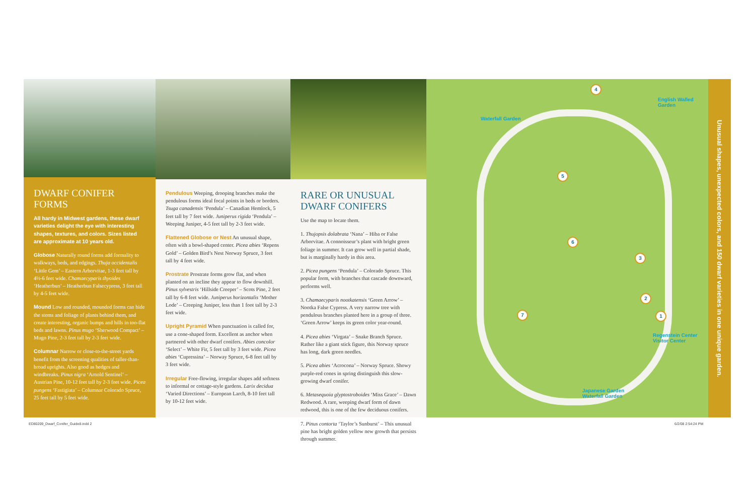DWARF CONIFER FORMS
All hardy in Midwest gardens, these dwarf varieties delight the eye with interesting shapes, textures, and colors. Sizes listed are approximate at 10 years old.
Globose Naturally round forms add formality to walkways, beds, and edgings. Thuja occidentalis ‘Little Gem’ – Eastern Arborvitae, 1-3 feet tall by 4½-6 feet wide. Chamaecyparis thyoides ‘Heatherbun’ – Heatherbun Falsecypress, 3 feet tall by 4-5 feet wide.
Mound Low and rounded, mounded forms can hide the stems and foliage of plants behind them, and create interesting, organic bumps and hills in too-flat beds and lawns. Pinus mugo ‘Sherwood Compact’ – Mugo Pine, 2-3 feet tall by 2-3 feet wide.
Columnar Narrow or close-to-the-street yards benefit from the screening qualities of taller-than-broad uprights. Also good as hedges and windbreaks. Pinus nigra ‘Arnold Sentinel’ – Austrian Pine, 10-12 feet tall by 2-3 feet wide. Picea pungens ‘Fastigiata’ – Columnar Colorado Spruce, 25 feet tall by 5 feet wide.
Pendulous Weeping, drooping branches make the pendulous forms ideal focal points in beds or borders. Tsuga canadensis ‘Pendula’ – Canadian Hemlock, 5 feet tall by 7 feet wide. Juniperus rigida ‘Pendula’ – Weeping Juniper, 4-5 feet tall by 2-3 feet wide.
Flattened Globose or Nest An unusual shape, often with a bowl-shaped center. Picea abies ‘Repens Gold’ – Golden Bird’s Nest Norway Spruce, 3 feet tall by 4 feet wide.
Prostrate Prostrate forms grow flat, and when planted on an incline they appear to flow downhill. Pinus sylvestris ‘Hillside Creeper’ – Scots Pine, 2 feet tall by 6-8 feet wide. Juniperus horizontalis ‘Mother Lode’ – Creeping Juniper, less than 1 foot tall by 2-3 feet wide.
Upright Pyramid When punctuation is called for, use a cone-shaped form. Excellent as anchor when partnered with other dwarf conifers. Abies concolor ‘Select’ – White Fir, 5 feet tall by 3 feet wide. Picea abies ‘Cupressina’ – Norway Spruce, 6-8 feet tall by 3 feet wide.
Irregular Free-flowing, irregular shapes add softness to informal or cottage-style gardens. Larix decidua ‘Varied Directions’ – European Larch, 8-10 feet tall by 10-12 feet wide.
RARE OR UNUSUAL DWARF CONIFERS
Use the map to locate them.
1. Thujopsis dolabrata ‘Nana’ – Hiba or False Arborvitae. A connoisseur’s plant with bright green foliage in summer. It can grow well in partial shade, but is marginally hardy in this area.
2. Picea pungens ‘Pendula’ – Colorado Spruce. This popular form, with branches that cascade downward, performs well.
3. Chamaecyparis nootkatensis ‘Green Arrow’ – Nootka False Cypress. A very narrow tree with pendulous branches planted here in a group of three. ‘Green Arrow’ keeps its green color year-round.
4. Picea abies ‘Virgata’ – Snake Branch Spruce. Rather like a giant stick figure, this Norway spruce has long, dark green needles.
5. Picea abies ‘Acrocona’ – Norway Spruce. Showy purple-red cones in spring distinguish this slow-growing dwarf conifer.
6. Metasequoia glyptostroboides ‘Miss Grace’ – Dawn Redwood. A rare, weeping dwarf form of dawn redwood, this is one of the few deciduous conifers.
7. Pinus contorta ‘Taylor’s Sunburst’ – This unusual pine has bright golden yellow new growth that persists through summer.
Waterfall Garden
English Walled
Garden
Regenstein Center
Visitor Center
Japanese Garden
Waterfall Garden
1
2
3
4
5
6
7
Unusual shapes, unexpected colors, and 150 dwarf varieties in one unique garden.
ED80209_Dwarf_Conifer_Guide8.indd 2
6/2/08 2:54:24 PM